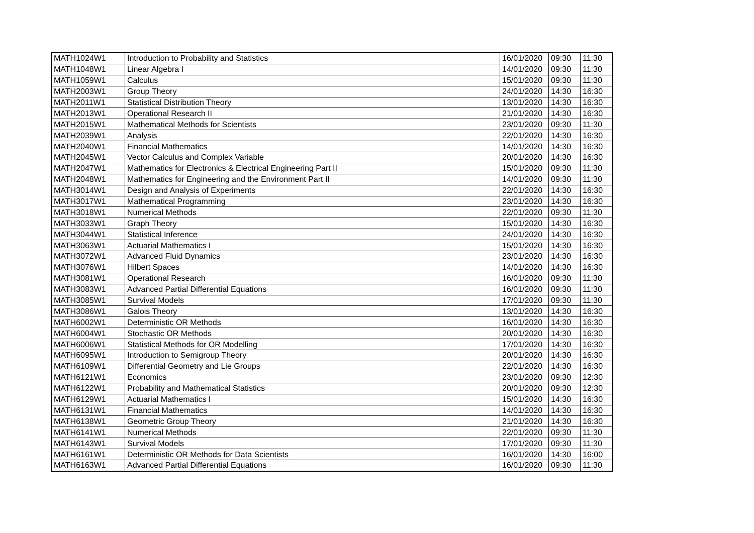| MATH1024W1 | Introduction to Probability and Statistics | 16/01/2020 | 09:30 | 11:30 |
| MATH1048W1 | Linear Algebra I | 14/01/2020 | 09:30 | 11:30 |
| MATH1059W1 | Calculus | 15/01/2020 | 09:30 | 11:30 |
| MATH2003W1 | Group Theory | 24/01/2020 | 14:30 | 16:30 |
| MATH2011W1 | Statistical Distribution Theory | 13/01/2020 | 14:30 | 16:30 |
| MATH2013W1 | Operational Research II | 21/01/2020 | 14:30 | 16:30 |
| MATH2015W1 | Mathematical Methods for Scientists | 23/01/2020 | 09:30 | 11:30 |
| MATH2039W1 | Analysis | 22/01/2020 | 14:30 | 16:30 |
| MATH2040W1 | Financial Mathematics | 14/01/2020 | 14:30 | 16:30 |
| MATH2045W1 | Vector Calculus and Complex Variable | 20/01/2020 | 14:30 | 16:30 |
| MATH2047W1 | Mathematics for Electronics & Electrical Engineering Part II | 15/01/2020 | 09:30 | 11:30 |
| MATH2048W1 | Mathematics for Engineering and the Environment Part II | 14/01/2020 | 09:30 | 11:30 |
| MATH3014W1 | Design and Analysis of Experiments | 22/01/2020 | 14:30 | 16:30 |
| MATH3017W1 | Mathematical Programming | 23/01/2020 | 14:30 | 16:30 |
| MATH3018W1 | Numerical Methods | 22/01/2020 | 09:30 | 11:30 |
| MATH3033W1 | Graph Theory | 15/01/2020 | 14:30 | 16:30 |
| MATH3044W1 | Statistical Inference | 24/01/2020 | 14:30 | 16:30 |
| MATH3063W1 | Actuarial Mathematics I | 15/01/2020 | 14:30 | 16:30 |
| MATH3072W1 | Advanced Fluid Dynamics | 23/01/2020 | 14:30 | 16:30 |
| MATH3076W1 | Hilbert Spaces | 14/01/2020 | 14:30 | 16:30 |
| MATH3081W1 | Operational Research | 16/01/2020 | 09:30 | 11:30 |
| MATH3083W1 | Advanced Partial Differential Equations | 16/01/2020 | 09:30 | 11:30 |
| MATH3085W1 | Survival Models | 17/01/2020 | 09:30 | 11:30 |
| MATH3086W1 | Galois Theory | 13/01/2020 | 14:30 | 16:30 |
| MATH6002W1 | Deterministic OR Methods | 16/01/2020 | 14:30 | 16:30 |
| MATH6004W1 | Stochastic OR Methods | 20/01/2020 | 14:30 | 16:30 |
| MATH6006W1 | Statistical Methods for OR Modelling | 17/01/2020 | 14:30 | 16:30 |
| MATH6095W1 | Introduction to Semigroup Theory | 20/01/2020 | 14:30 | 16:30 |
| MATH6109W1 | Differential Geometry and Lie Groups | 22/01/2020 | 14:30 | 16:30 |
| MATH6121W1 | Economics | 23/01/2020 | 09:30 | 12:30 |
| MATH6122W1 | Probability and Mathematical Statistics | 20/01/2020 | 09:30 | 12:30 |
| MATH6129W1 | Actuarial Mathematics I | 15/01/2020 | 14:30 | 16:30 |
| MATH6131W1 | Financial Mathematics | 14/01/2020 | 14:30 | 16:30 |
| MATH6138W1 | Geometric Group Theory | 21/01/2020 | 14:30 | 16:30 |
| MATH6141W1 | Numerical Methods | 22/01/2020 | 09:30 | 11:30 |
| MATH6143W1 | Survival Models | 17/01/2020 | 09:30 | 11:30 |
| MATH6161W1 | Deterministic OR Methods for Data Scientists | 16/01/2020 | 14:30 | 16:00 |
| MATH6163W1 | Advanced Partial Differential Equations | 16/01/2020 | 09:30 | 11:30 |